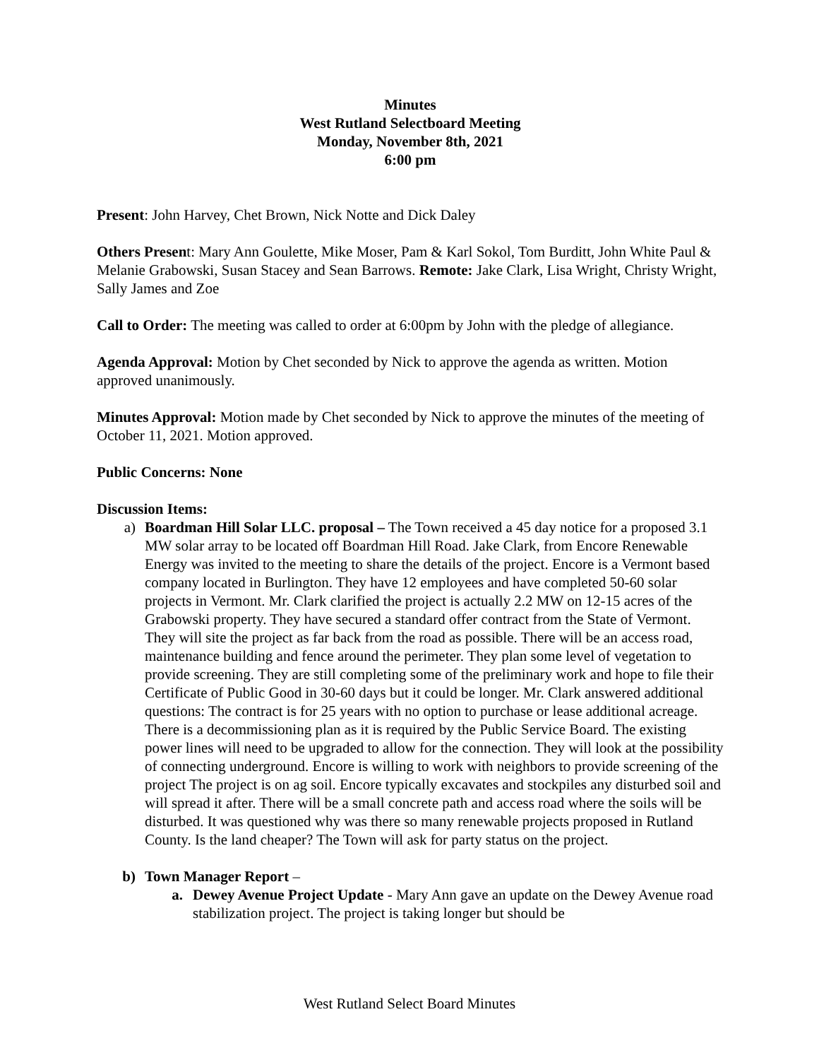Minutes
West Rutland Selectboard Meeting
Monday, November 8th, 2021
6:00 pm
Present: John Harvey, Chet Brown, Nick Notte and Dick Daley
Others Present: Mary Ann Goulette, Mike Moser, Pam & Karl Sokol, Tom Burditt, John White Paul & Melanie Grabowski, Susan Stacey and Sean Barrows. Remote: Jake Clark, Lisa Wright, Christy Wright, Sally James and Zoe
Call to Order: The meeting was called to order at 6:00pm by John with the pledge of allegiance.
Agenda Approval: Motion by Chet seconded by Nick to approve the agenda as written. Motion approved unanimously.
Minutes Approval: Motion made by Chet seconded by Nick to approve the minutes of the meeting of October 11, 2021. Motion approved.
Public Concerns: None
Discussion Items:
a) Boardman Hill Solar LLC. proposal – The Town received a 45 day notice for a proposed 3.1 MW solar array to be located off Boardman Hill Road. Jake Clark, from Encore Renewable Energy was invited to the meeting to share the details of the project. Encore is a Vermont based company located in Burlington. They have 12 employees and have completed 50-60 solar projects in Vermont. Mr. Clark clarified the project is actually 2.2 MW on 12-15 acres of the Grabowski property. They have secured a standard offer contract from the State of Vermont. They will site the project as far back from the road as possible. There will be an access road, maintenance building and fence around the perimeter. They plan some level of vegetation to provide screening. They are still completing some of the preliminary work and hope to file their Certificate of Public Good in 30-60 days but it could be longer. Mr. Clark answered additional questions: The contract is for 25 years with no option to purchase or lease additional acreage. There is a decommissioning plan as it is required by the Public Service Board. The existing power lines will need to be upgraded to allow for the connection. They will look at the possibility of connecting underground. Encore is willing to work with neighbors to provide screening of the project The project is on ag soil. Encore typically excavates and stockpiles any disturbed soil and will spread it after. There will be a small concrete path and access road where the soils will be disturbed. It was questioned why was there so many renewable projects proposed in Rutland County. Is the land cheaper? The Town will ask for party status on the project.
b) Town Manager Report –
a. Dewey Avenue Project Update - Mary Ann gave an update on the Dewey Avenue road stabilization project. The project is taking longer but should be
West Rutland Select Board Minutes